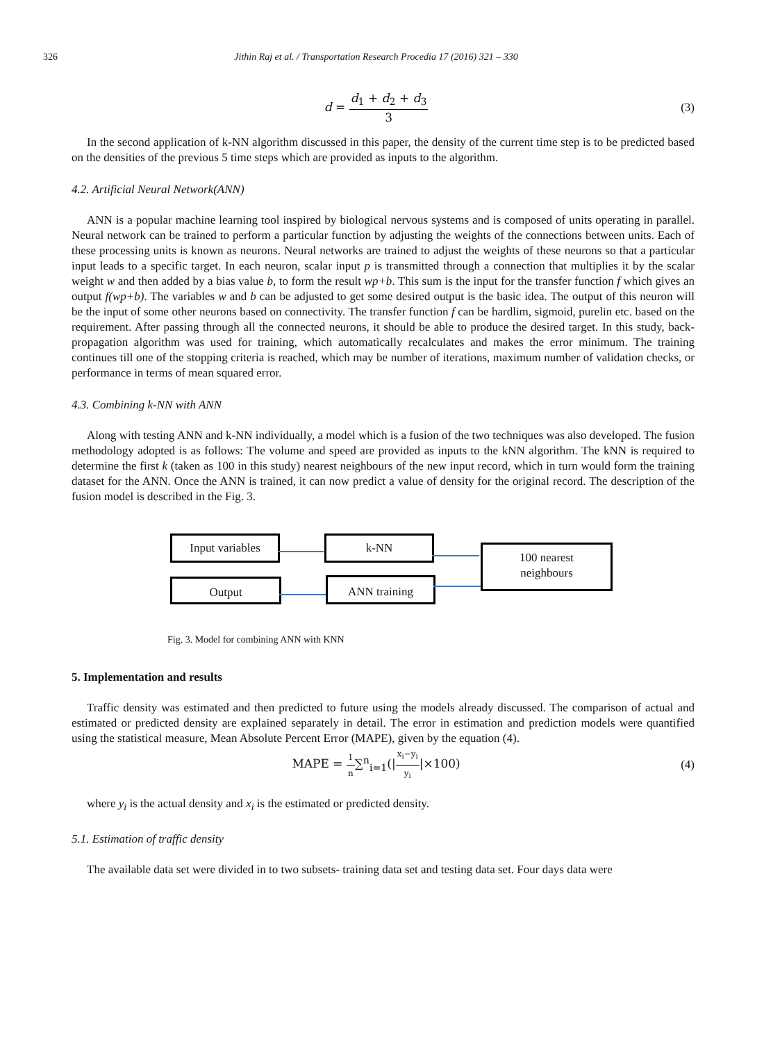326 Jithin Raj et al. / Transportation Research Procedia 17 (2016) 321 – 330
d = d<sub>1</sub> + d<sub>2</sub> + d<sub>3</sub> 3 (3)
In the second application of k-NN algorithm discussed in this paper, the density of the current time step is to be predicted based on the densities of the previous 5 time steps which are provided as inputs to the algorithm.
4.2. Artificial Neural Network(ANN)
ANN is a popular machine learning tool inspired by biological nervous systems and is composed of units operating in parallel. Neural network can be trained to perform a particular function by adjusting the weights of the connections between units. Each of these processing units is known as neurons. Neural networks are trained to adjust the weights of these neurons so that a particular input leads to a specific target. In each neuron, scalar input p is transmitted through a connection that multiplies it by the scalar weight w and then added by a bias value b, to form the result wp+b. This sum is the input for the transfer function f which gives an output f(wp+b). The variables w and b can be adjusted to get some desired output is the basic idea. The output of this neuron will be the input of some other neurons based on connectivity. The transfer function f can be hardlim, sigmoid, purelin etc. based on the requirement. After passing through all the connected neurons, it should be able to produce the desired target. In this study, back-propagation algorithm was used for training, which automatically recalculates and makes the error minimum. The training continues till one of the stopping criteria is reached, which may be number of iterations, maximum number of validation checks, or performance in terms of mean squared error.
4.3. Combining k-NN with ANN
Along with testing ANN and k-NN individually, a model which is a fusion of the two techniques was also developed. The fusion methodology adopted is as follows: The volume and speed are provided as inputs to the kNN algorithm. The kNN is required to determine the first k (taken as 100 in this study) nearest neighbours of the new input record, which in turn would form the training dataset for the ANN. Once the ANN is trained, it can now predict a value of density for the original record. The description of the fusion model is described in the Fig. 3.
Input variables
k-NN
100 nearest
neighbours
Output ANN training
Fig. 3. Model for combining ANN with KNN
5. Implementation and results
Traffic density was estimated and then predicted to future using the models already discussed. The comparison of actual and estimated or predicted density are explained separately in detail. The error in estimation and prediction models were quantified using the statistical measure, Mean Absolute Percent Error (MAPE), given by the equation (4).
MAPE = 1 n∑<sup>n</sup><sub>i=1</sub>(|x<sub>i</sub>−y<sub>i</sub> y<sub>i</sub>|×100)
(4)
where y<sub>i</sub> is the actual density and x<sub>i</sub> is the estimated or predicted density.
5.1. Estimation of traffic density
The available data set were divided in to two subsets- training data set and testing data set. Four days data were